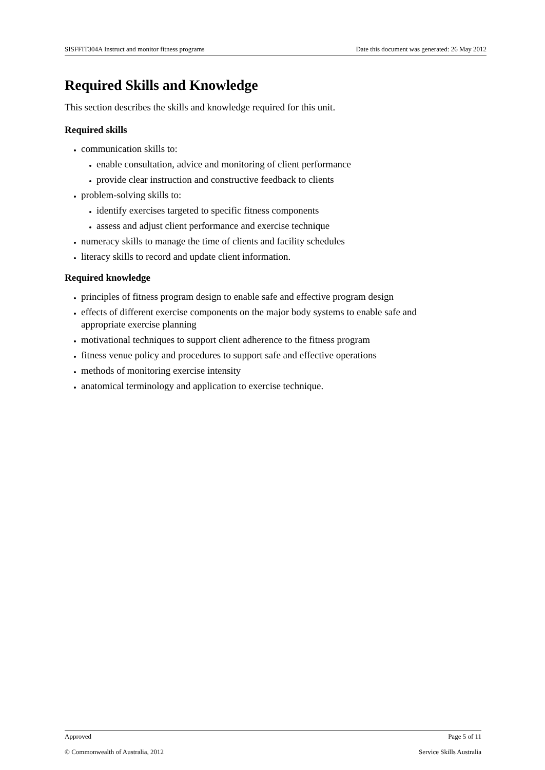SISFFIT304A Instruct and monitor fitness programs Date this document was generated: 26 May 2012
Required Skills and Knowledge
This section describes the skills and knowledge required for this unit.
Required skills
communication skills to:
enable consultation, advice and monitoring of client performance
provide clear instruction and constructive feedback to clients
problem-solving skills to:
identify exercises targeted to specific fitness components
assess and adjust client performance and exercise technique
numeracy skills to manage the time of clients and facility schedules
literacy skills to record and update client information.
Required knowledge
principles of fitness program design to enable safe and effective program design
effects of different exercise components on the major body systems to enable safe and appropriate exercise planning
motivational techniques to support client adherence to the fitness program
fitness venue policy and procedures to support safe and effective operations
methods of monitoring exercise intensity
anatomical terminology and application to exercise technique.
Approved Page 5 of 11
© Commonwealth of Australia, 2012 Service Skills Australia